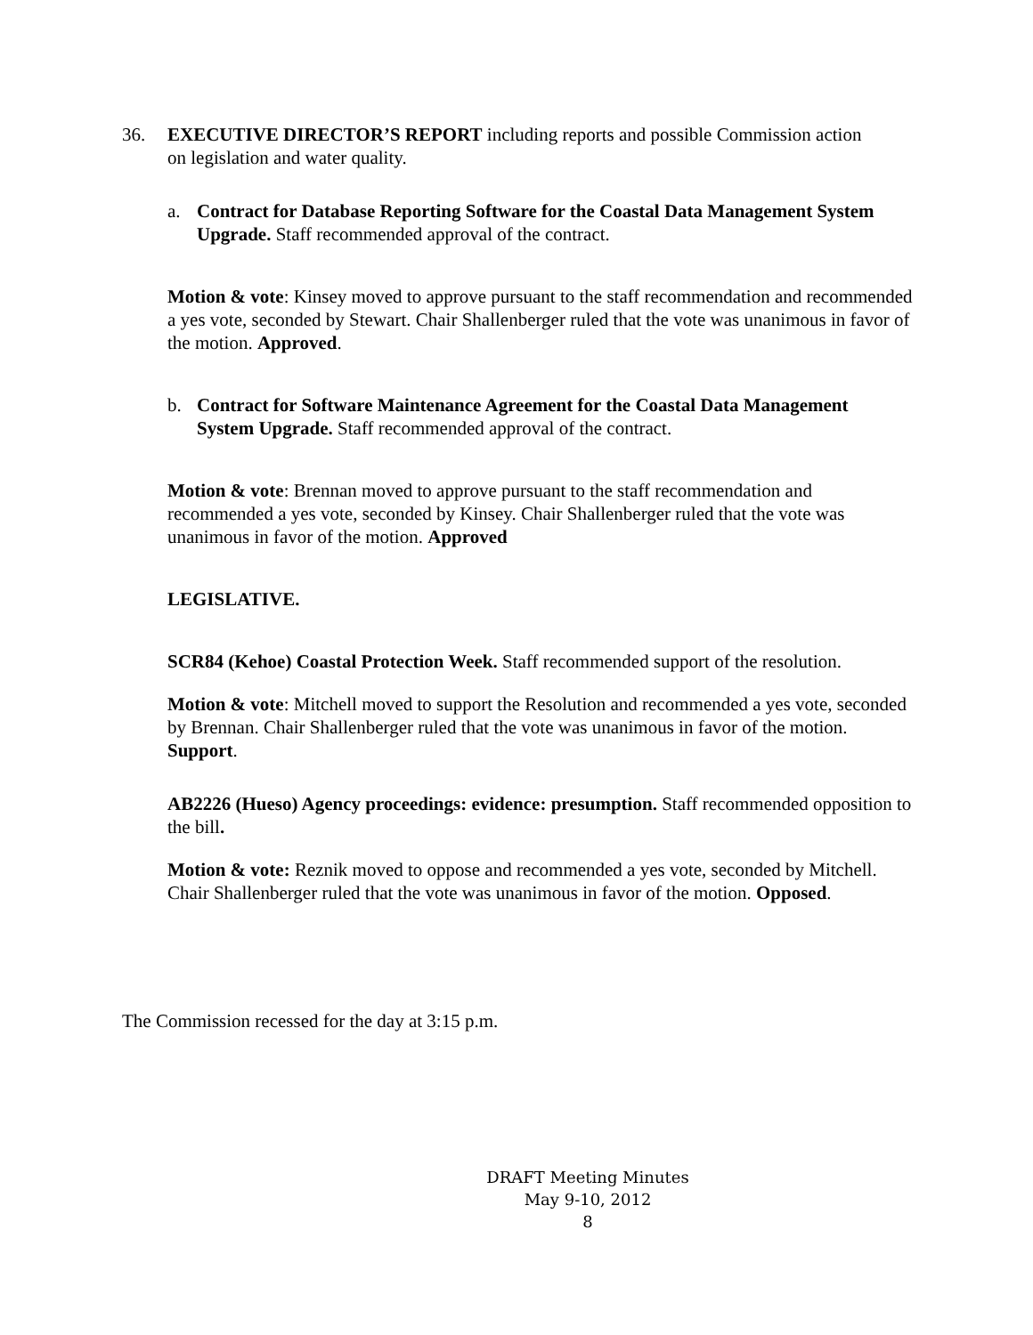36. EXECUTIVE DIRECTOR’S REPORT including reports and possible Commission action on legislation and water quality.
a. Contract for Database Reporting Software for the Coastal Data Management System Upgrade. Staff recommended approval of the contract.
Motion & vote: Kinsey moved to approve pursuant to the staff recommendation and recommended a yes vote, seconded by Stewart. Chair Shallenberger ruled that the vote was unanimous in favor of the motion. Approved.
b. Contract for Software Maintenance Agreement for the Coastal Data Management System Upgrade. Staff recommended approval of the contract.
Motion & vote: Brennan moved to approve pursuant to the staff recommendation and recommended a yes vote, seconded by Kinsey. Chair Shallenberger ruled that the vote was unanimous in favor of the motion. Approved
LEGISLATIVE.
SCR84 (Kehoe) Coastal Protection Week. Staff recommended support of the resolution.
Motion & vote: Mitchell moved to support the Resolution and recommended a yes vote, seconded by Brennan. Chair Shallenberger ruled that the vote was unanimous in favor of the motion. Support.
AB2226 (Hueso) Agency proceedings: evidence: presumption. Staff recommended opposition to the bill.
Motion & vote: Reznik moved to oppose and recommended a yes vote, seconded by Mitchell. Chair Shallenberger ruled that the vote was unanimous in favor of the motion. Opposed.
The Commission recessed for the day at 3:15 p.m.
DRAFT Meeting Minutes
May 9-10, 2012
8